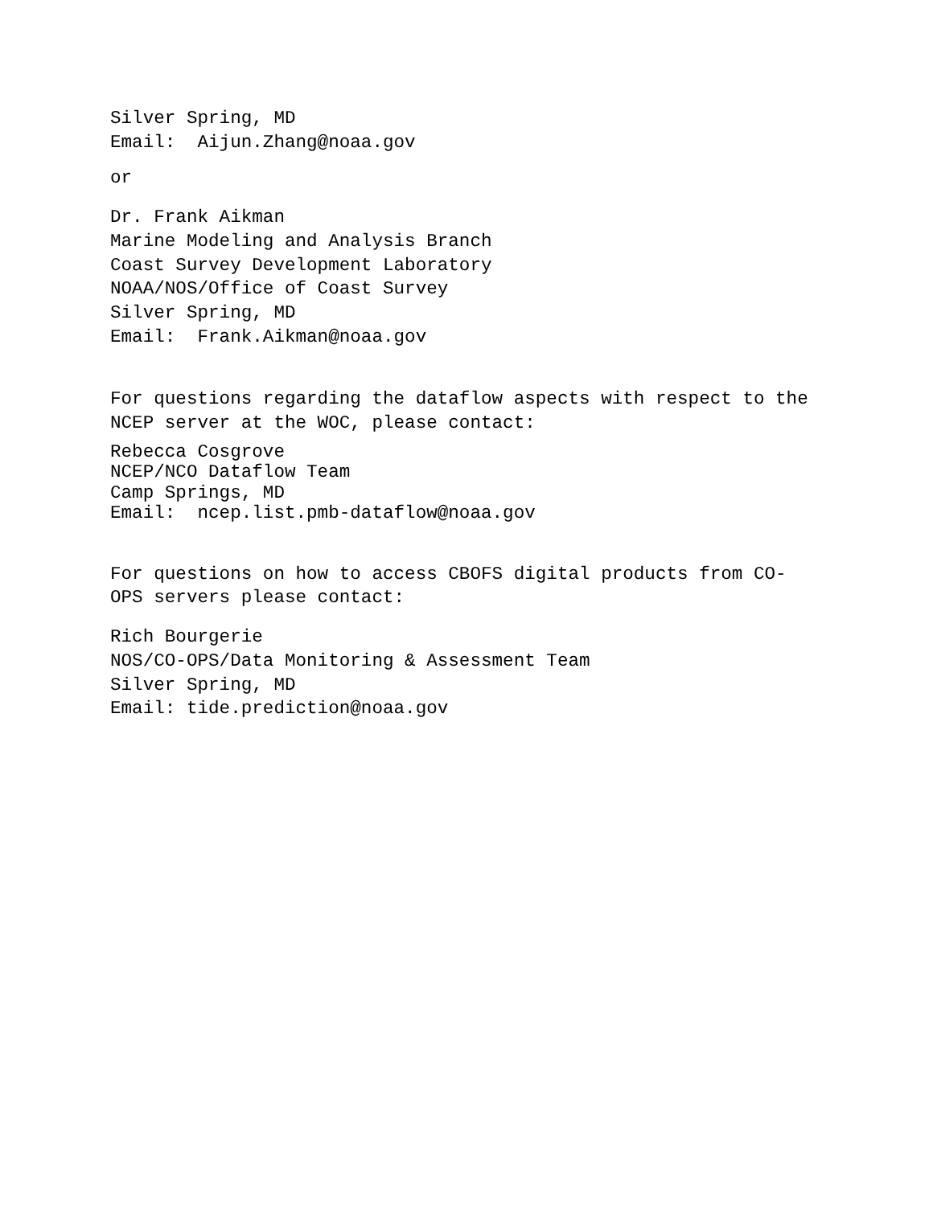Silver Spring, MD Email: Aijun.Zhang@noaa.gov
or
Dr. Frank Aikman Marine Modeling and Analysis Branch Coast Survey Development Laboratory NOAA/NOS/Office of Coast Survey Silver Spring, MD Email: Frank.Aikman@noaa.gov
For questions regarding the dataflow aspects with respect to the NCEP server at the WOC, please contact:
Rebecca Cosgrove NCEP/NCO Dataflow Team Camp Springs, MD Email: ncep.list.pmb-dataflow@noaa.gov
For questions on how to access CBOFS digital products from CO- OPS servers please contact:
Rich Bourgerie NOS/CO-OPS/Data Monitoring & Assessment Team Silver Spring, MD Email: tide.prediction@noaa.gov